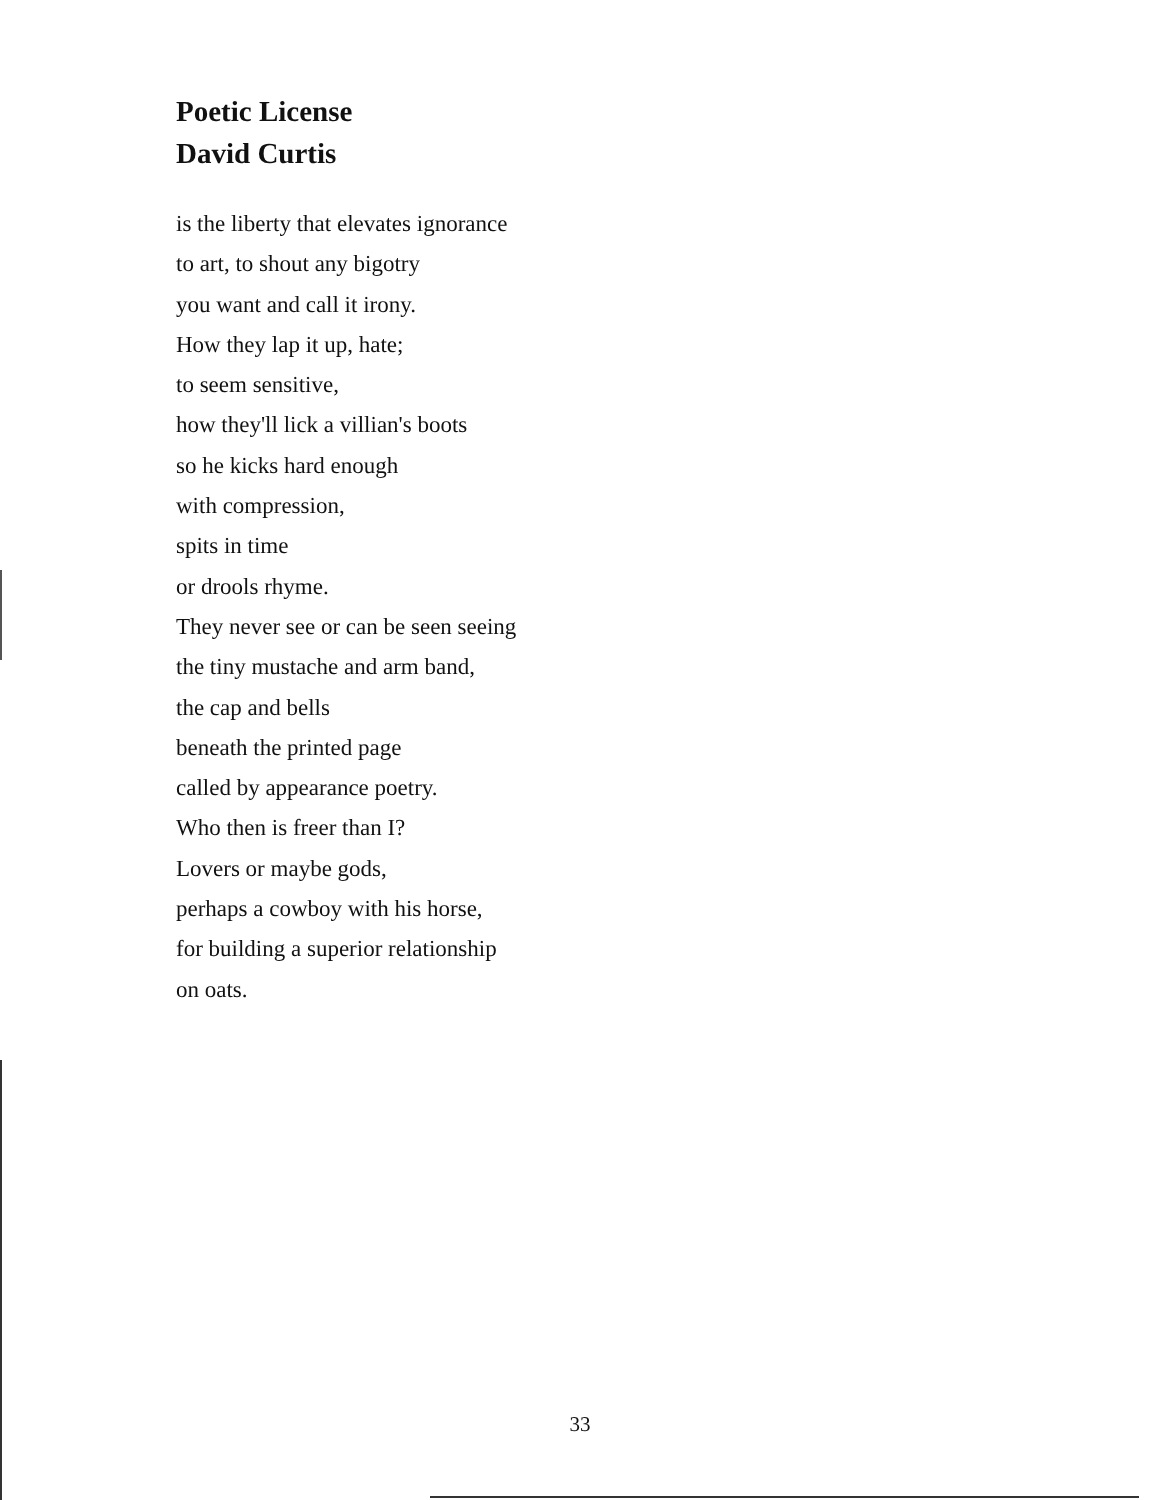Poetic License
David Curtis
is the liberty that elevates ignorance
to art, to shout any bigotry
you want and call it irony.
How they lap it up, hate;
to seem sensitive,
how they'll lick a villian's boots
so he kicks hard enough
with compression,
spits in time
or drools rhyme.
They never see or can be seen seeing
the tiny mustache and arm band,
the cap and bells
beneath the printed page
called by appearance poetry.
Who then is freer than I?
Lovers or maybe gods,
perhaps a cowboy with his horse,
for building a superior relationship
on oats.
33